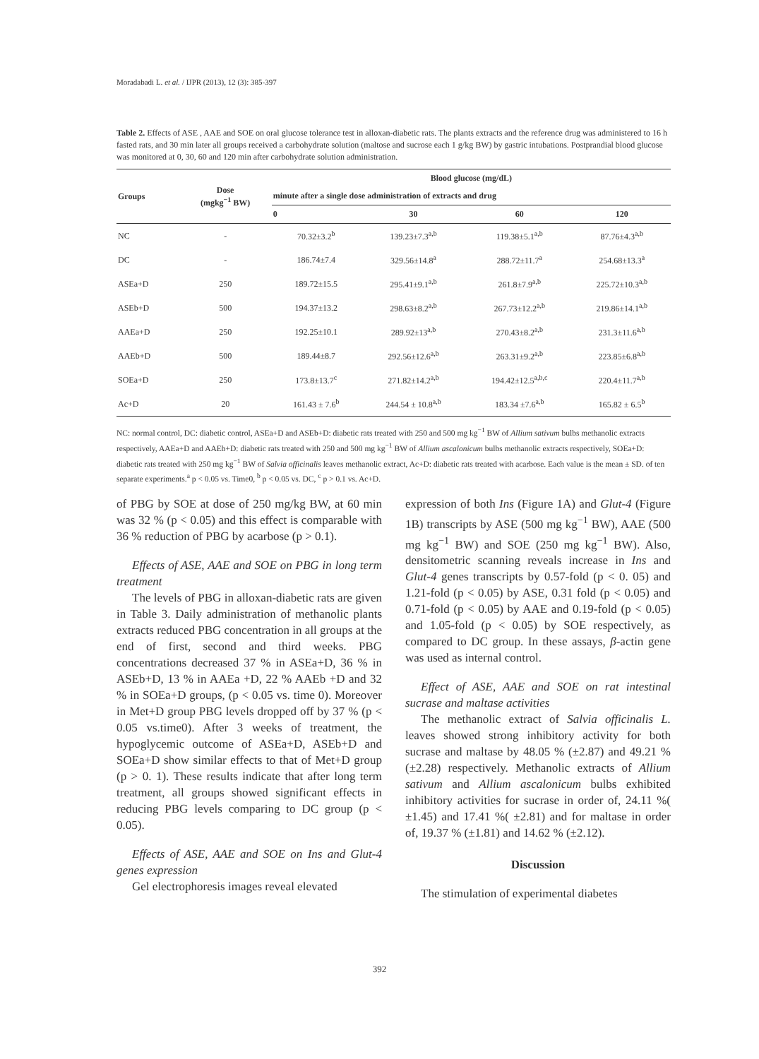Moradabadi L. et al. / IJPR (2013), 12 (3): 385-397
Table 2. Effects of ASE , AAE and SOE on oral glucose tolerance test in alloxan-diabetic rats. The plants extracts and the reference drug was administered to 16 h fasted rats, and 30 min later all groups received a carbohydrate solution (maltose and sucrose each 1 g/kg BW) by gastric intubations. Postprandial blood glucose was monitored at 0, 30, 60 and 120 min after carbohydrate solution administration.
| Groups | Dose (mgkg<sup>−1</sup> BW) | Blood glucose (mg/dL) | | | |
| --- | --- | --- | --- | --- | --- |
| | | minute after a single dose administration of extracts and drug | | | |
| | | 0 | 30 | 60 | 120 |
| NC | - | 70.32±3.2<sup>b</sup> | 139.23±7.3<sup>a,b</sup> | 119.38±5.1<sup>a,b</sup> | 87.76±4.3<sup>a,b</sup> |
| DC | - | 186.74±7.4 | 329.56±14.8<sup>a</sup> | 288.72±11.7<sup>a</sup> | 254.68±13.3<sup>a</sup> |
| ASEa+D | 250 | 189.72±15.5 | 295.41±9.1<sup>a,b</sup> | 261.8±7.9<sup>a,b</sup> | 225.72±10.3<sup>a,b</sup> |
| ASEb+D | 500 | 194.37±13.2 | 298.63±8.2<sup>a,b</sup> | 267.73±12.2<sup>a,b</sup> | 219.86±14.1<sup>a,b</sup> |
| AAEa+D | 250 | 192.25±10.1 | 289.92±13<sup>a,b</sup> | 270.43±8.2<sup>a,b</sup> | 231.3±11.6<sup>a,b</sup> |
| AAEb+D | 500 | 189.44±8.7 | 292.56±12.6<sup>a,b</sup> | 263.31±9.2<sup>a,b</sup> | 223.85±6.8<sup>a,b</sup> |
| SOEa+D | 250 | 173.8±13.7<sup>c</sup> | 271.82±14.2<sup>a,b</sup> | 194.42±12.5<sup>a,b,c</sup> | 220.4±11.7<sup>a,b</sup> |
| Ac+D | 20 | 161.43 ± 7.6<sup>b</sup> | 244.54 ± 10.8<sup>a,b</sup> | 183.34 ±7.6<sup>a,b</sup> | 165.82 ± 6.5<sup>b</sup> |
NC: normal control, DC: diabetic control, ASEa+D and ASEb+D: diabetic rats treated with 250 and 500 mg kg<sup>−1</sup> BW of Allium sativum bulbs methanolic extracts respectively, AAEa+D and AAEb+D: diabetic rats treated with 250 and 500 mg kg<sup>−1</sup> BW of Allium ascalonicum bulbs methanolic extracts respectively, SOEa+D: diabetic rats treated with 250 mg kg<sup>−1</sup> BW of Salvia officinalis leaves methanolic extract, Ac+D: diabetic rats treated with acarbose. Each value is the mean ± SD. of ten separate experiments.<sup>a</sup> p < 0.05 vs. Time0, <sup>b</sup> p < 0.05 vs. DC, <sup>c</sup> p > 0.1 vs. Ac+D.
of PBG by SOE at dose of 250 mg/kg BW, at 60 min was 32 % (p < 0.05) and this effect is comparable with 36 % reduction of PBG by acarbose (p > 0.1).
Effects of ASE, AAE and SOE on PBG in long term treatment
The levels of PBG in alloxan-diabetic rats are given in Table 3. Daily administration of methanolic plants extracts reduced PBG concentration in all groups at the end of first, second and third weeks. PBG concentrations decreased 37 % in ASEa+D, 36 % in ASEb+D, 13 % in AAEa +D, 22 % AAEb +D and 32 % in SOEa+D groups, (p < 0.05 vs. time 0). Moreover in Met+D group PBG levels dropped off by 37 % (p < 0.05 vs.time0). After 3 weeks of treatment, the hypoglycemic outcome of ASEa+D, ASEb+D and SOEa+D show similar effects to that of Met+D group (p > 0. 1). These results indicate that after long term treatment, all groups showed significant effects in reducing PBG levels comparing to DC group (p < 0.05).
Effects of ASE, AAE and SOE on Ins and Glut-4 genes expression
Gel electrophoresis images reveal elevated
expression of both Ins (Figure 1A) and Glut-4 (Figure 1B) transcripts by ASE (500 mg kg<sup>−1</sup> BW), AAE (500 mg kg<sup>−1</sup> BW) and SOE (250 mg kg<sup>−1</sup> BW). Also, densitometric scanning reveals increase in Ins and Glut-4 genes transcripts by 0.57-fold (p < 0. 05) and 1.21-fold (p < 0.05) by ASE, 0.31 fold (p < 0.05) and 0.71-fold (p < 0.05) by AAE and 0.19-fold (p < 0.05) and 1.05-fold (p < 0.05) by SOE respectively, as compared to DC group. In these assays, β-actin gene was used as internal control.
Effect of ASE, AAE and SOE on rat intestinal sucrase and maltase activities
The methanolic extract of Salvia officinalis L. leaves showed strong inhibitory activity for both sucrase and maltase by 48.05 % (±2.87) and 49.21 % (±2.28) respectively. Methanolic extracts of Allium sativum and Allium ascalonicum bulbs exhibited inhibitory activities for sucrase in order of, 24.11 %( ±1.45) and 17.41 %( ±2.81) and for maltase in order of, 19.37 % (±1.81) and 14.62 % (±2.12).
Discussion
The stimulation of experimental diabetes
392